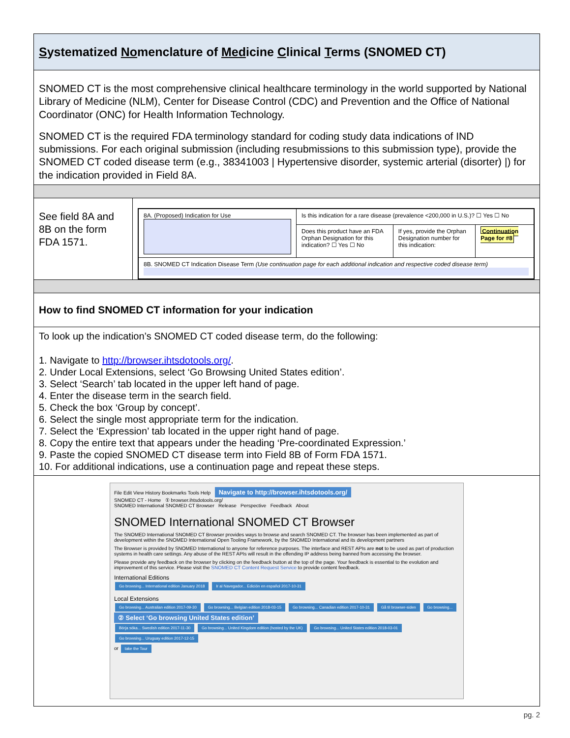| S ystematized No menclature of Med icine C linical T erms (SNOMED CT) | |
| SNOMED CT is the most comprehensive clinical healthcare terminology in the world supported by National Library of Medicine (NLM), Center for Disease Control (CDC) and Prevention and the Office of National Coordinator (ONC) for Health Information Technology. SNOMED CT is the required FDA terminology standard for coding study data indications of IND submissions. For each original submission (including resubmissions to this submission type), provide the SNOMED CT coded disease term (e.g., 38341003 / Hypertensive disorder, systemic arterial (disorter) /) for the indication provided in Field 8A. | |
| See field 8A and 8B on the form FDA 1571. | / 8A. (Proposed) Indication for Use / Is this indication for a rare disease (prevalence <200,000 in U.S.)? ☐ Yes ☐ No / / / / / Does this product have an FDA Orphan Designation for this indication? ☐ Yes ☐ No / If yes, provide the Orphan Designation number for this indication: / Continuation Page for #8 / / 8B. SNOMED CT Indication Disease Term (Use continuation page for each additional indication and respective coded disease term) / / / / |
| How to find SNOMED CT information for your indication | |
| To look up the indication’s SNOMED CT coded disease term, do the following: 1. Navigate to http://browser.ihtsdotools.org/ . 2. Under Local Extensions, select ‘Go Browsing United States edition’. 3. Select ‘Search’ tab located in the upper left hand of page. 4. Enter the disease term in the search field. 5. Check the box ‘Group by concept’. 6. Select the single most appropriate term for the indication. 7. Select the ‘Expression’ tab located in the upper right hand of page. 8. Copy the entire text that appears under the heading ‘Pre-coordinated Expression.’ 9. Paste the copied SNOMED CT disease term into Field 8B of Form FDA 1571. 10. For additional indications, use a continuation page and repeat these steps. | |
| File Edit View History Bookmarks Tools Help Navigate to http://browser.ihtsdotools.org/ SNOMED CT - Home ① browser.ihtsdotools.org/ SNOMED International SNOMED CT Browser Release Perspective Feedback About SNOMED International SNOMED CT Browser The SNOMED International SNOMED CT Browser provides ways to browse and search SNOMED CT. The browser has been implemented as part of development within the SNOMED International Open Tooling Framework, by the SNOMED International and its development partners The Browser is provided by SNOMED International to anyone for reference purposes. The interface and REST APIs are not to be used as part of production systems in health care settings. Any abuse of the REST APIs will result in the offending IP address being banned from accessing the browser. Please provide any feedback on the browser by clicking on the feedback button at the top of the page. Your feedback is essential to the evolution and improvement of this service. Please visit the SNOMED CT Content Request Service to provide content feedback. International Editions Go browsing... International edition January 2018 Ir al Navegador... Edición en español 2017-10-31 Local Extensions Go browsing... Australian edition 2017-09-30 Go browsing... Belgian edition 2018-03-15 Go browsing... Canadian edition 2017-10-31 Gå til browser-siden Go browsing... ② Select ‘Go browsing United States edition’ Börja söka... Swedish edition 2017-11-30 Go browsing... United Kingdom edition (hosted by the UK) Go browsing... United States edition 2018-03-01 Go browsing... Uruguay edition 2017-12-15 or take the Tour | |
pg. 2